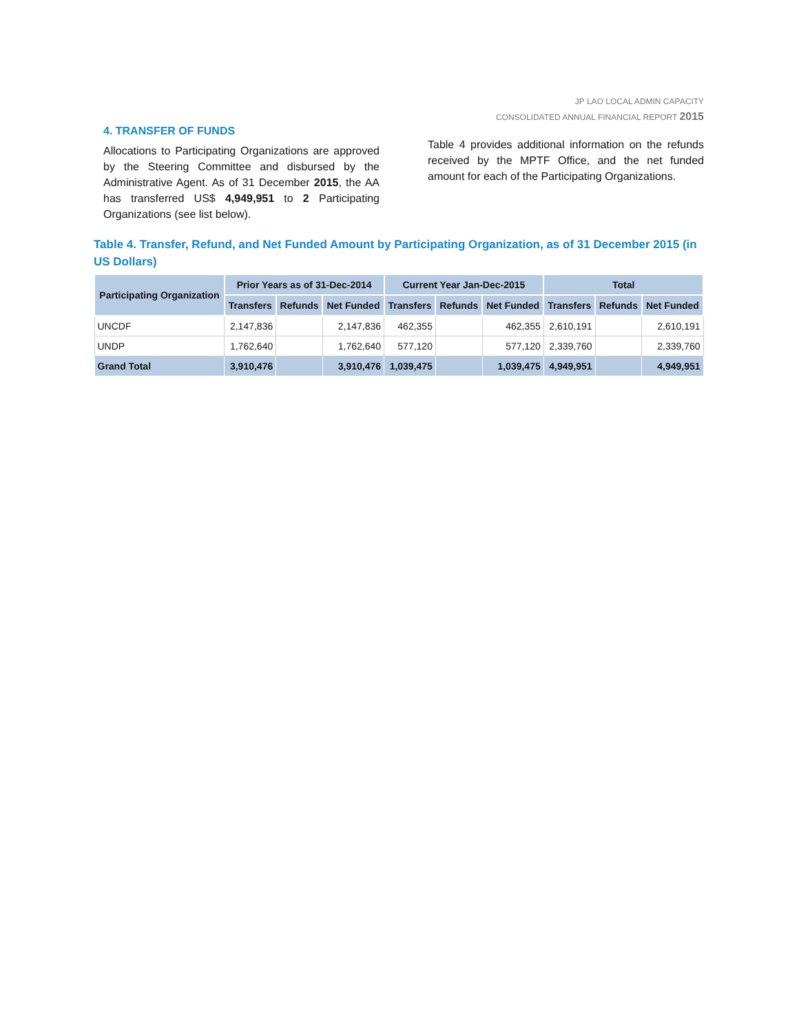JP LAO LOCAL ADMIN CAPACITY
CONSOLIDATED ANNUAL FINANCIAL REPORT 2015
4. TRANSFER OF FUNDS
Allocations to Participating Organizations are approved by the Steering Committee and disbursed by the Administrative Agent. As of 31 December 2015, the AA has transferred US$ 4,949,951 to 2 Participating Organizations (see list below).
Table 4 provides additional information on the refunds received by the MPTF Office, and the net funded amount for each of the Participating Organizations.
Table 4. Transfer, Refund, and Net Funded Amount by Participating Organization, as of 31 December 2015 (in US Dollars)
| Participating Organization | Prior Years as of 31-Dec-2014 | | | Current Year Jan-Dec-2015 | | | Total | | |
| --- | --- | --- | --- | --- | --- | --- | --- | --- | --- |
| | Transfers | Refunds | Net Funded | Transfers | Refunds | Net Funded | Transfers | Refunds | Net Funded |
| UNCDF | 2,147,836 | | 2,147,836 | 462,355 | | 462,355 | 2,610,191 | | 2,610,191 |
| UNDP | 1,762,640 | | 1,762,640 | 577,120 | | 577,120 | 2,339,760 | | 2,339,760 |
| Grand Total | 3,910,476 | | 3,910,476 | 1,039,475 | | 1,039,475 | 4,949,951 | | 4,949,951 |